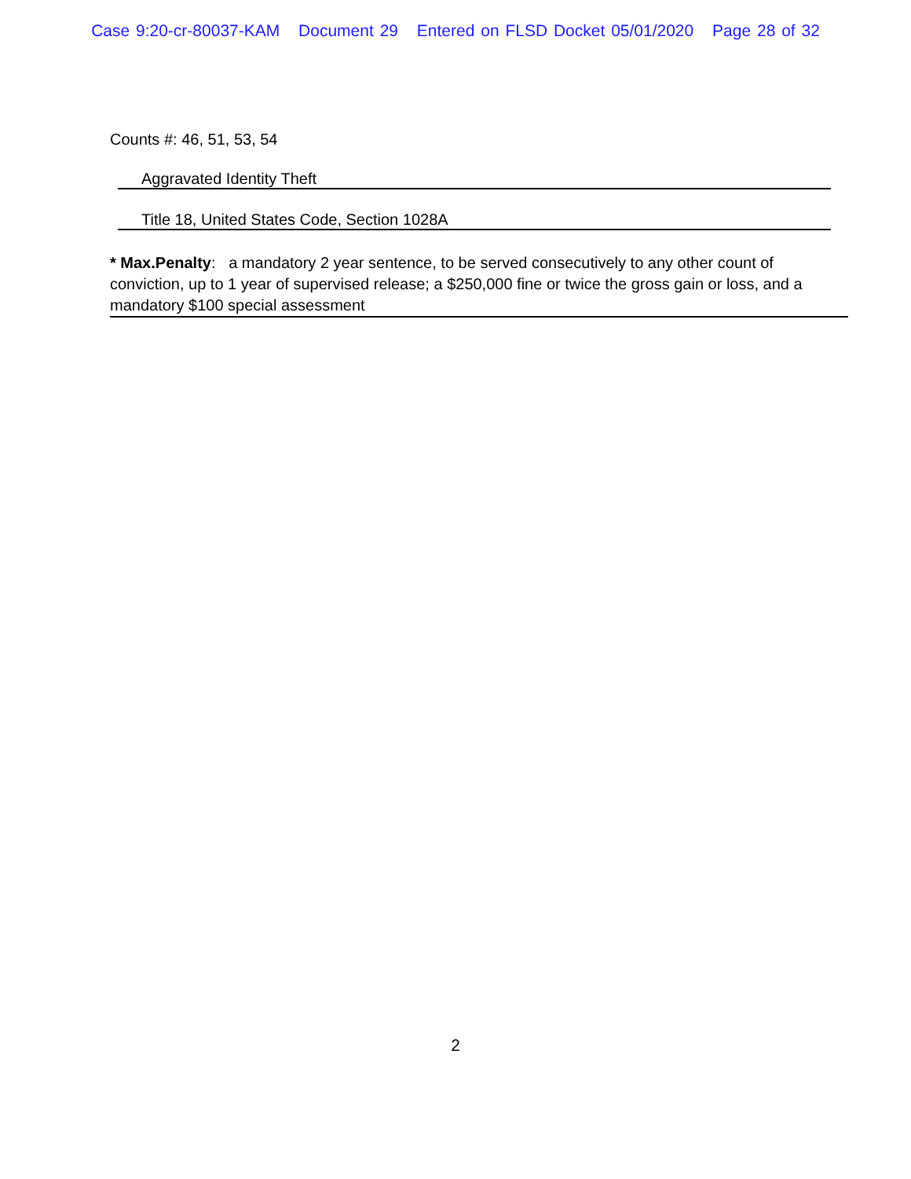Case 9:20-cr-80037-KAM Document 29 Entered on FLSD Docket 05/01/2020 Page 28 of 32
Counts #: 46, 51, 53, 54
Aggravated Identity Theft
Title 18, United States Code, Section 1028A
* Max.Penalty: a mandatory 2 year sentence, to be served consecutively to any other count of conviction, up to 1 year of supervised release; a $250,000 fine or twice the gross gain or loss, and a mandatory $100 special assessment
2